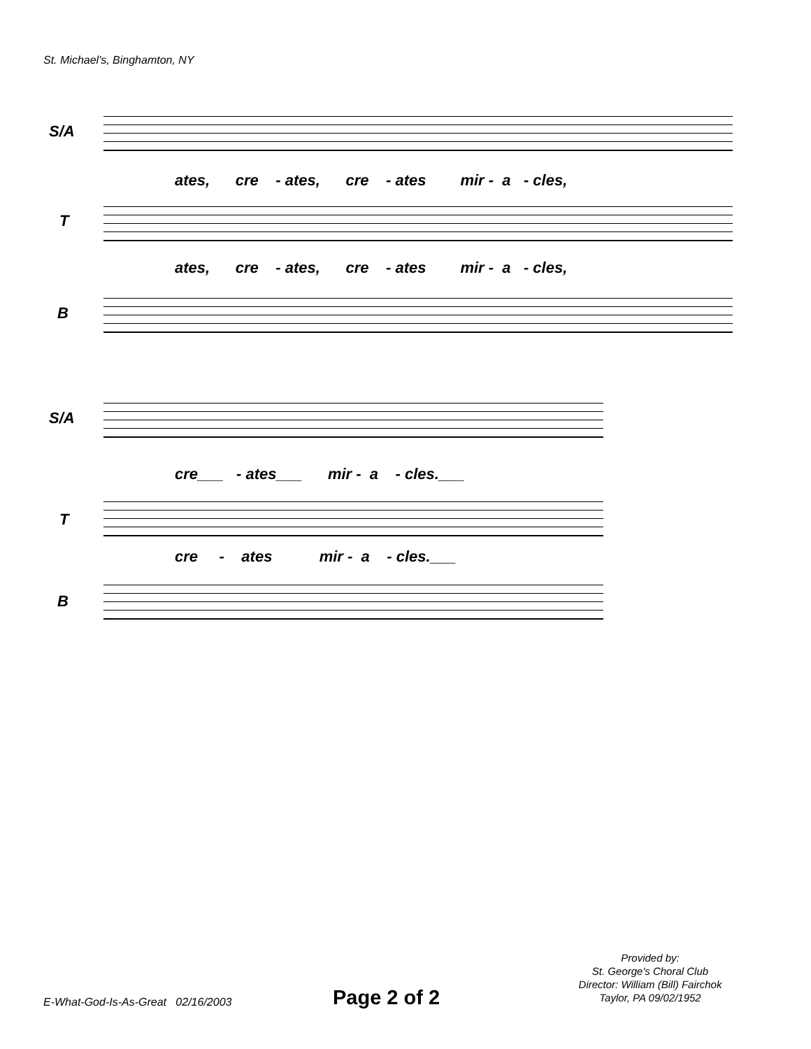St. Michael's, Binghamton, NY
S/A
ates, cre - ates, cre - ates mir - a - cles,
T
ates, cre - ates, cre - ates mir - a - cles,
B
S/A
cre___ - ates___ mir - a - cles.___
T
cre - ates mir - a - cles.___
B
E-What-God-Is-As-Great 02/16/2003
Page 2 of 2
Provided by:
St. George's Choral Club
Director: William (Bill) Fairchok
Taylor, PA 09/02/1952